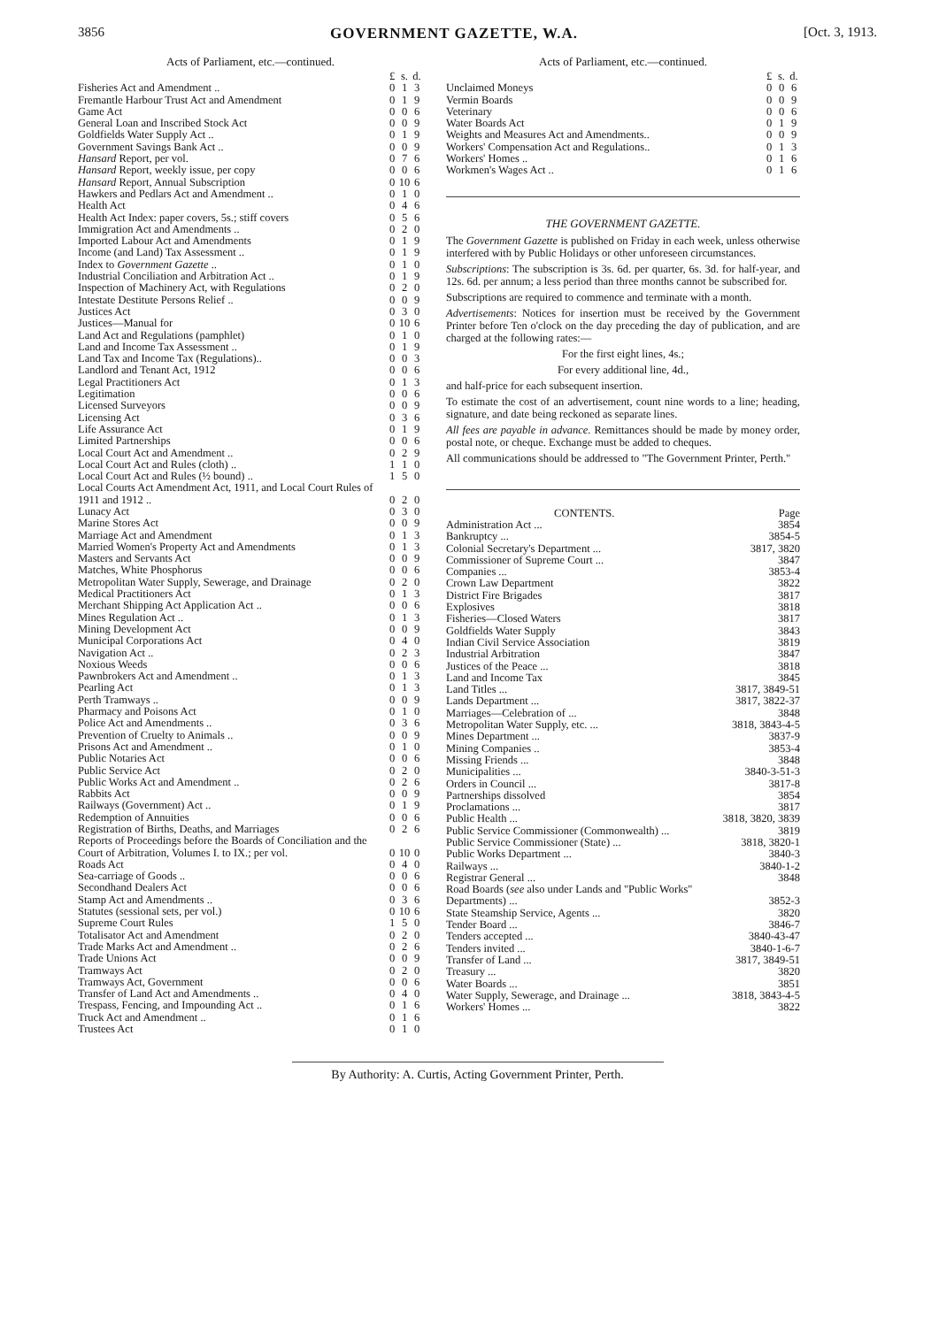3856 GOVERNMENT GAZETTE, W.A. [Oct. 3, 1913.
Acts of Parliament, etc.—continued.
| | £ | s. | d. |
| --- | --- | --- | --- |
| Fisheries Act and Amendment .. | 0 | 1 | 3 |
| Fremantle Harbour Trust Act and Amendment | 0 | 1 | 9 |
| Game Act | 0 | 0 | 6 |
| General Loan and Inscribed Stock Act | 0 | 0 | 9 |
| Goldfields Water Supply Act .. | 0 | 1 | 9 |
| Government Savings Bank Act .. | 0 | 0 | 9 |
| Hansard Report, per vol. | 0 | 7 | 6 |
| Hansard Report, weekly issue, per copy | 0 | 0 | 6 |
| Hansard Report, Annual Subscription | 0 | 10 | 6 |
| Hawkers and Pedlars Act and Amendment .. | 0 | 1 | 0 |
| Health Act | 0 | 4 | 6 |
| Health Act Index: paper covers, 5s.; stiff covers | 0 | 5 | 6 |
| Immigration Act and Amendments .. | 0 | 2 | 0 |
| Imported Labour Act and Amendments | 0 | 1 | 9 |
| Income (and Land) Tax Assessment .. | 0 | 1 | 9 |
| Index to Government Gazette .. | 0 | 1 | 0 |
| Industrial Conciliation and Arbitration Act .. | 0 | 1 | 9 |
| Inspection of Machinery Act, with Regulations | 0 | 2 | 0 |
| Intestate Destitute Persons Relief .. | 0 | 0 | 9 |
| Justices Act | 0 | 3 | 0 |
| Justices—Manual for | 0 | 10 | 6 |
| Land Act and Regulations (pamphlet) | 0 | 1 | 0 |
| Land and Income Tax Assessment .. | 0 | 1 | 9 |
| Land Tax and Income Tax (Regulations).. | 0 | 0 | 3 |
| Landlord and Tenant Act, 1912 | 0 | 0 | 6 |
| Legal Practitioners Act | 0 | 1 | 3 |
| Legitimation | 0 | 0 | 6 |
| Licensed Surveyors | 0 | 0 | 9 |
| Licensing Act | 0 | 3 | 6 |
| Life Assurance Act | 0 | 1 | 9 |
| Limited Partnerships | 0 | 0 | 6 |
| Local Court Act and Amendment .. | 0 | 2 | 9 |
| Local Court Act and Rules (cloth) .. | 1 | 1 | 0 |
| Local Court Act and Rules (½ bound) .. | 1 | 5 | 0 |
| Local Courts Act Amendment Act, 1911, and Local Court Rules of 1911 and 1912 .. | 0 | 2 | 0 |
| Lunacy Act | 0 | 3 | 0 |
| Marine Stores Act | 0 | 0 | 9 |
| Marriage Act and Amendment | 0 | 1 | 3 |
| Married Women's Property Act and Amendments | 0 | 1 | 3 |
| Masters and Servants Act | 0 | 0 | 9 |
| Matches, White Phosphorus | 0 | 0 | 6 |
| Metropolitan Water Supply, Sewerage, and Drainage | 0 | 2 | 0 |
| Medical Practitioners Act | 0 | 1 | 3 |
| Merchant Shipping Act Application Act .. | 0 | 0 | 6 |
| Mines Regulation Act .. | 0 | 1 | 3 |
| Mining Development Act | 0 | 0 | 9 |
| Municipal Corporations Act | 0 | 4 | 0 |
| Navigation Act .. | 0 | 2 | 3 |
| Noxious Weeds | 0 | 0 | 6 |
| Pawnbrokers Act and Amendment .. | 0 | 1 | 3 |
| Pearling Act | 0 | 1 | 3 |
| Perth Tramways .. | 0 | 0 | 9 |
| Pharmacy and Poisons Act | 0 | 1 | 0 |
| Police Act and Amendments .. | 0 | 3 | 6 |
| Prevention of Cruelty to Animals .. | 0 | 0 | 9 |
| Prisons Act and Amendment .. | 0 | 1 | 0 |
| Public Notaries Act | 0 | 0 | 6 |
| Public Service Act | 0 | 2 | 0 |
| Public Works Act and Amendment .. | 0 | 2 | 6 |
| Rabbits Act | 0 | 0 | 9 |
| Railways (Government) Act .. | 0 | 1 | 9 |
| Redemption of Annuities | 0 | 0 | 6 |
| Registration of Births, Deaths, and Marriages | 0 | 2 | 6 |
| Reports of Proceedings before the Boards of Conciliation and the Court of Arbitration, Volumes I. to IX.; per vol. | 0 | 10 | 0 |
| Roads Act | 0 | 4 | 0 |
| Sea-carriage of Goods .. | 0 | 0 | 6 |
| Secondhand Dealers Act | 0 | 0 | 6 |
| Stamp Act and Amendments .. | 0 | 3 | 6 |
| Statutes (sessional sets, per vol.) | 0 | 10 | 6 |
| Supreme Court Rules | 1 | 5 | 0 |
| Totalisator Act and Amendment | 0 | 2 | 0 |
| Trade Marks Act and Amendment .. | 0 | 2 | 6 |
| Trade Unions Act | 0 | 0 | 9 |
| Tramways Act | 0 | 2 | 0 |
| Tramways Act, Government | 0 | 0 | 6 |
| Transfer of Land Act and Amendments .. | 0 | 4 | 0 |
| Trespass, Fencing, and Impounding Act .. | 0 | 1 | 6 |
| Truck Act and Amendment .. | 0 | 1 | 6 |
| Trustees Act | 0 | 1 | 0 |
Acts of Parliament, etc.—continued.
| | £ | s. | d. |
| --- | --- | --- | --- |
| Unclaimed Moneys | 0 | 0 | 6 |
| Vermin Boards | 0 | 0 | 9 |
| Veterinary | 0 | 0 | 6 |
| Water Boards Act | 0 | 1 | 9 |
| Weights and Measures Act and Amendments.. | 0 | 0 | 9 |
| Workers' Compensation Act and Regulations.. | 0 | 1 | 3 |
| Workers' Homes .. | 0 | 1 | 6 |
| Workmen's Wages Act .. | 0 | 1 | 6 |
THE GOVERNMENT GAZETTE.
The Government Gazette is published on Friday in each week, unless otherwise interfered with by Public Holidays or other unforeseen circumstances.
Subscriptions: The subscription is 3s. 6d. per quarter, 6s. 3d. for half-year, and 12s. 6d. per annum; a less period than three months cannot be subscribed for.
Subscriptions are required to commence and terminate with a month.
Advertisements: Notices for insertion must be received by the Government Printer before Ten o'clock on the day preceding the day of publication, and are charged at the following rates:—
For the first eight lines, 4s.;
For every additional line, 4d.,
and half-price for each subsequent insertion.
To estimate the cost of an advertisement, count nine words to a line; heading, signature, and date being reckoned as separate lines.
All fees are payable in advance. Remittances should be made by money order, postal note, or cheque. Exchange must be added to cheques.
All communications should be addressed to "The Government Printer, Perth."
| CONTENTS. | Page |
| --- | --- |
| Administration Act ... | 3854 |
| Bankruptcy ... | 3854-5 |
| Colonial Secretary's Department ... | 3817, 3820 |
| Commissioner of Supreme Court ... | 3847 |
| Companies ... | 3853-4 |
| Crown Law Department | 3822 |
| District Fire Brigades | 3817 |
| Explosives | 3818 |
| Fisheries—Closed Waters | 3817 |
| Goldfields Water Supply | 3843 |
| Indian Civil Service Association | 3819 |
| Industrial Arbitration | 3847 |
| Justices of the Peace ... | 3818 |
| Land and Income Tax | 3845 |
| Land Titles ... | 3817, 3849-51 |
| Lands Department ... | 3817, 3822-37 |
| Marriages—Celebration of ... | 3848 |
| Metropolitan Water Supply, etc. ... | 3818, 3843-4-5 |
| Mines Department ... | 3837-9 |
| Mining Companies .. | 3853-4 |
| Missing Friends ... | 3848 |
| Municipalities ... | 3840-3-51-3 |
| Orders in Council ... | 3817-8 |
| Partnerships dissolved | 3854 |
| Proclamations ... | 3817 |
| Public Health ... | 3818, 3820, 3839 |
| Public Service Commissioner (Commonwealth) ... | 3819 |
| Public Service Commissioner (State) ... | 3818, 3820-1 |
| Public Works Department ... | 3840-3 |
| Railways ... | 3840-1-2 |
| Registrar General ... | 3848 |
| Road Boards ( see also under Lands and "Public Works" Departments) ... | 3852-3 |
| State Steamship Service, Agents ... | 3820 |
| Tender Board ... | 3846-7 |
| Tenders accepted ... | 3840-43-47 |
| Tenders invited ... | 3840-1-6-7 |
| Transfer of Land ... | 3817, 3849-51 |
| Treasury ... | 3820 |
| Water Boards ... | 3851 |
| Water Supply, Sewerage, and Drainage ... | 3818, 3843-4-5 |
| Workers' Homes ... | 3822 |
By Authority: A. Curtis, Acting Government Printer, Perth.